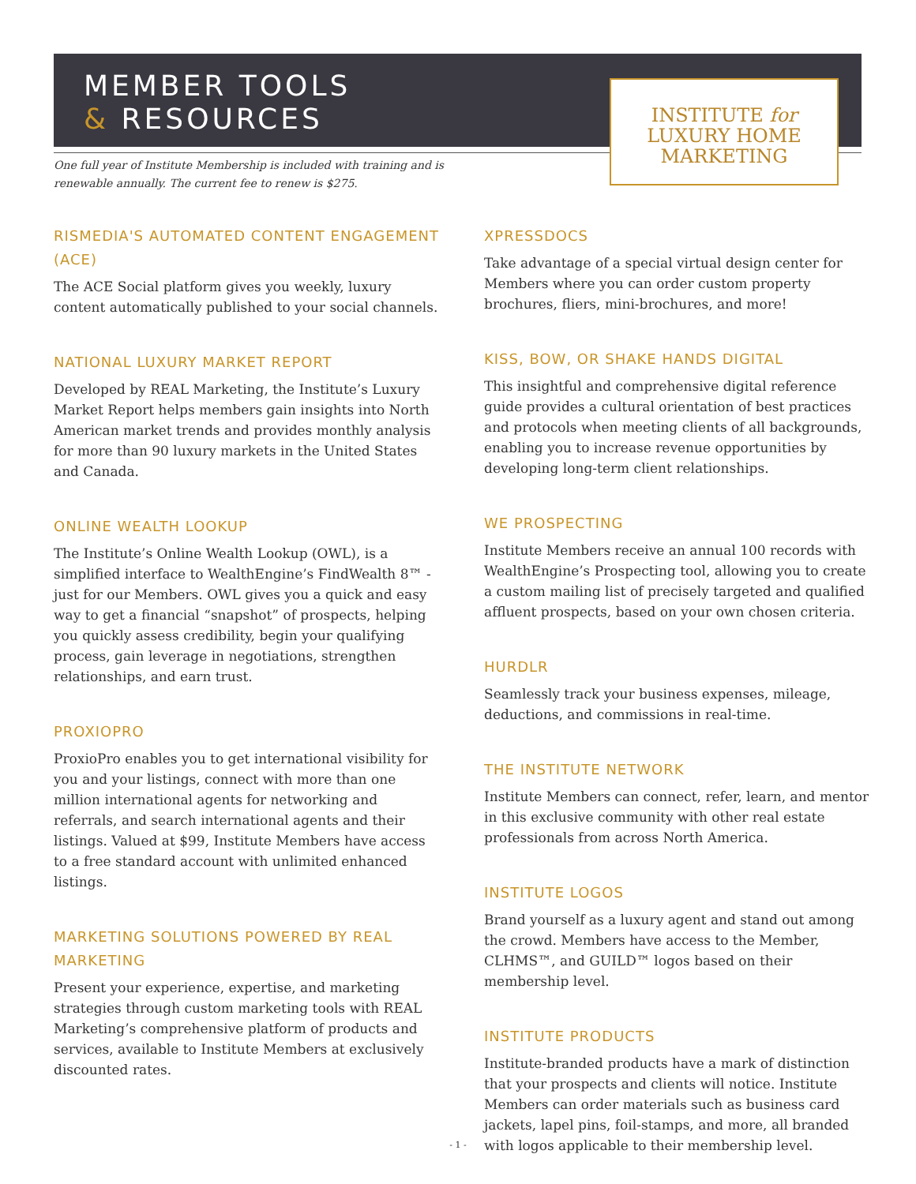MEMBER TOOLS
& RESOURCES
INSTITUTE for
LUXURY HOME
MARKETING
One full year of Institute Membership is included with training and is renewable annually. The current fee to renew is $275.
RISMEDIA'S AUTOMATED CONTENT ENGAGEMENT (ACE)
The ACE Social platform gives you weekly, luxury content automatically published to your social channels.
NATIONAL LUXURY MARKET REPORT
Developed by REAL Marketing, the Institute’s Luxury Market Report helps members gain insights into North American market trends and provides monthly analysis for more than 90 luxury markets in the United States and Canada.
ONLINE WEALTH LOOKUP
The Institute’s Online Wealth Lookup (OWL), is a simplified interface to WealthEngine’s FindWealth 8™ - just for our Members. OWL gives you a quick and easy way to get a financial “snapshot” of prospects, helping you quickly assess credibility, begin your qualifying process, gain leverage in negotiations, strengthen relationships, and earn trust.
PROXIOPRO
ProxioPro enables you to get international visibility for you and your listings, connect with more than one million international agents for networking and referrals, and search international agents and their listings. Valued at $99, Institute Members have access to a free standard account with unlimited enhanced listings.
MARKETING SOLUTIONS POWERED BY REAL MARKETING
Present your experience, expertise, and marketing strategies through custom marketing tools with REAL Marketing’s comprehensive platform of products and services, available to Institute Members at exclusively discounted rates.
XPRESSDOCS
Take advantage of a special virtual design center for Members where you can order custom property brochures, fliers, mini-brochures, and more!
KISS, BOW, OR SHAKE HANDS DIGITAL
This insightful and comprehensive digital reference guide provides a cultural orientation of best practices and protocols when meeting clients of all backgrounds, enabling you to increase revenue opportunities by developing long-term client relationships.
WE PROSPECTING
Institute Members receive an annual 100 records with WealthEngine’s Prospecting tool, allowing you to create a custom mailing list of precisely targeted and qualified affluent prospects, based on your own chosen criteria.
HURDLR
Seamlessly track your business expenses, mileage, deductions, and commissions in real-time.
THE INSTITUTE NETWORK
Institute Members can connect, refer, learn, and mentor in this exclusive community with other real estate professionals from across North America.
INSTITUTE LOGOS
Brand yourself as a luxury agent and stand out among the crowd. Members have access to the Member, CLHMS™, and GUILD™ logos based on their membership level.
INSTITUTE PRODUCTS
Institute-branded products have a mark of distinction that your prospects and clients will notice. Institute Members can order materials such as business card jackets, lapel pins, foil-stamps, and more, all branded with logos applicable to their membership level.
- 1 -